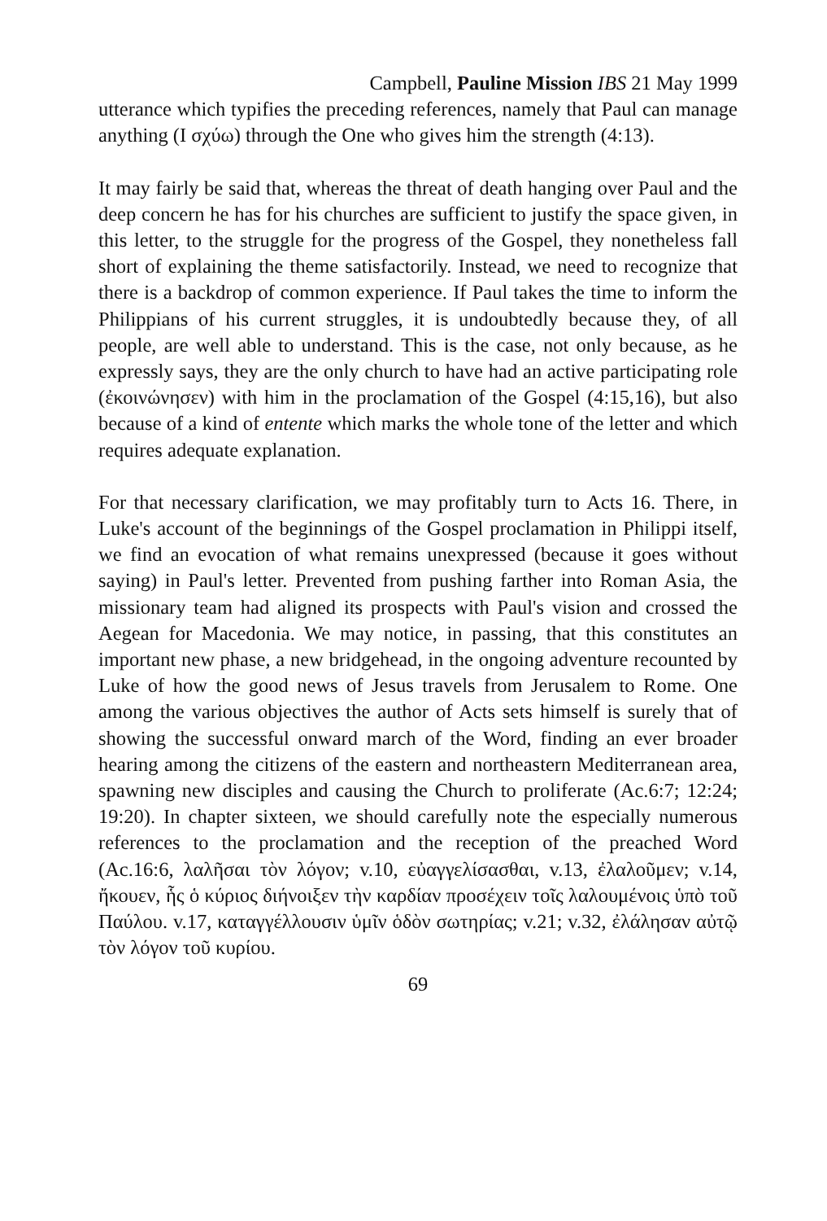Campbell, Pauline Mission IBS 21 May 1999
utterance which typifies the preceding references, namely that Paul can manage anything (I σχύω) through the One who gives him the strength (4:13).
It may fairly be said that, whereas the threat of death hanging over Paul and the deep concern he has for his churches are sufficient to justify the space given, in this letter, to the struggle for the progress of the Gospel, they nonetheless fall short of explaining the theme satisfactorily. Instead, we need to recognize that there is a backdrop of common experience. If Paul takes the time to inform the Philippians of his current struggles, it is undoubtedly because they, of all people, are well able to understand. This is the case, not only because, as he expressly says, they are the only church to have had an active participating role (ἐκοινώνησεν) with him in the proclamation of the Gospel (4:15,16), but also because of a kind of entente which marks the whole tone of the letter and which requires adequate explanation.
For that necessary clarification, we may profitably turn to Acts 16. There, in Luke's account of the beginnings of the Gospel proclamation in Philippi itself, we find an evocation of what remains unexpressed (because it goes without saying) in Paul's letter. Prevented from pushing farther into Roman Asia, the missionary team had aligned its prospects with Paul's vision and crossed the Aegean for Macedonia. We may notice, in passing, that this constitutes an important new phase, a new bridgehead, in the ongoing adventure recounted by Luke of how the good news of Jesus travels from Jerusalem to Rome. One among the various objectives the author of Acts sets himself is surely that of showing the successful onward march of the Word, finding an ever broader hearing among the citizens of the eastern and northeastern Mediterranean area, spawning new disciples and causing the Church to proliferate (Ac.6:7; 12:24; 19:20). In chapter sixteen, we should carefully note the especially numerous references to the proclamation and the reception of the preached Word (Ac.16:6, λαλῆσαι τὸν λόγον; v.10, εὐαγγελίσασθαι, v.13, ἐλαλοῦμεν; v.14, ἤκουεν, ἧς ὁ κύριος διήνοιξεν τὴν καρδίαν προσέχειν τοῖς λαλουμένοις ὑπὸ τοῦ Παύλου. v.17, καταγγέλλουσιν ὑμῖν ὁδὸν σωτηρίας; v.21; v.32, ἐλάλησαν αὐτῷ τὸν λόγον τοῦ κυρίου.
69